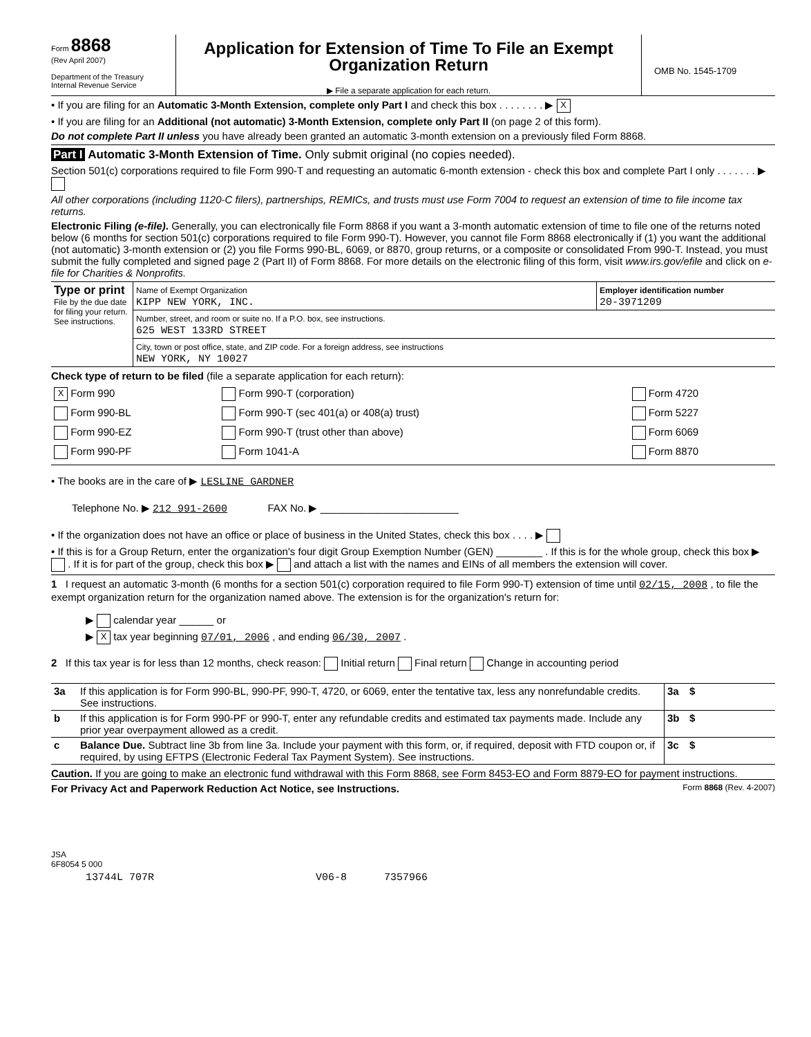Form 8868
(Rev April 2007)
Department of the Treasury
Internal Revenue Service
Application for Extension of Time To File an Exempt Organization Return
▶ File a separate application for each return.
OMB No. 1545-1709
• If you are filing for an Automatic 3-Month Extension, complete only Part I and check this box . . . . . . . . ▶ X
• If you are filing for an Additional (not automatic) 3-Month Extension, complete only Part II (on page 2 of this form).
Do not complete Part II unless you have already been granted an automatic 3-month extension on a previously filed Form 8868.
Part I Automatic 3-Month Extension of Time. Only submit original (no copies needed).
Section 501(c) corporations required to file Form 990-T and requesting an automatic 6-month extension - check this box and complete Part I only . . . . . . . ▶
All other corporations (including 1120-C filers), partnerships, REMICs, and trusts must use Form 7004 to request an extension of time to file income tax returns.
Electronic Filing (e-file). Generally, you can electronically file Form 8868 if you want a 3-month automatic extension of time to file one of the returns noted below (6 months for section 501(c) corporations required to file Form 990-T). However, you cannot file Form 8868 electronically if (1) you want the additional (not automatic) 3-month extension or (2) you file Forms 990-BL, 6069, or 8870, group returns, or a composite or consolidated From 990-T. Instead, you must submit the fully completed and signed page 2 (Part II) of Form 8868. For more details on the electronic filing of this form, visit www.irs.gov/efile and click on e-file for Charities & Nonprofits.
| Type or print File by the due date for filing your return. See instructions. | Name of Exempt Organization KIPP NEW YORK, INC. | Employer identification number 20-3971209 |
| | Number, street, and room or suite no. If a P.O. box, see instructions. 625 WEST 133RD STREET | |
| | City, town or post office, state, and ZIP code. For a foreign address, see instructions NEW YORK, NY 10027 | |
Check type of return to be filed (file a separate application for each return):
| X Form 990 | Form 990-T (corporation) | Form 4720 |
| Form 990-BL | Form 990-T (sec 401(a) or 408(a) trust) | Form 5227 |
| Form 990-EZ | Form 990-T (trust other than above) | Form 6069 |
| Form 990-PF | Form 1041-A | Form 8870 |
• The books are in the care of ▶ LESLINE GARDNER
Telephone No. ▶ 212 991-2600 FAX No. ▶ ________________________
• If the organization does not have an office or place of business in the United States, check this box . . . . ▶
• If this is for a Group Return, enter the organization's four digit Group Exemption Number (GEN) ________ . If this is for the whole group, check this box ▶ . If it is for part of the group, check this box ▶ and attach a list with the names and EINs of all members the extension will cover.
1 I request an automatic 3-month (6 months for a section 501(c) corporation required to file Form 990-T) extension of time until 02/15, 2008 , to file the exempt organization return for the organization named above. The extension is for the organization's return for:
▶ calendar year ______ or
▶ X tax year beginning 07/01, 2006 , and ending 06/30, 2007 .
2 If this tax year is for less than 12 months, check reason: Initial return Final return Change in accounting period
| 3a | If this application is for Form 990-BL, 990-PF, 990-T, 4720, or 6069, enter the tentative tax, less any nonrefundable credits. See instructions. | 3a | $ |
| b | If this application is for Form 990-PF or 990-T, enter any refundable credits and estimated tax payments made. Include any prior year overpayment allowed as a credit. | 3b | $ |
| c | Balance Due. Subtract line 3b from line 3a. Include your payment with this form, or, if required, deposit with FTD coupon or, if required, by using EFTPS (Electronic Federal Tax Payment System). See instructions. | 3c | $ |
Caution. If you are going to make an electronic fund withdrawal with this Form 8868, see Form 8453-EO and Form 8879-EO for payment instructions.
For Privacy Act and Paperwork Reduction Act Notice, see Instructions. Form 8868 (Rev. 4-2007)
JSA
6F8054 5 000
13744L 707R V06-8 7357966